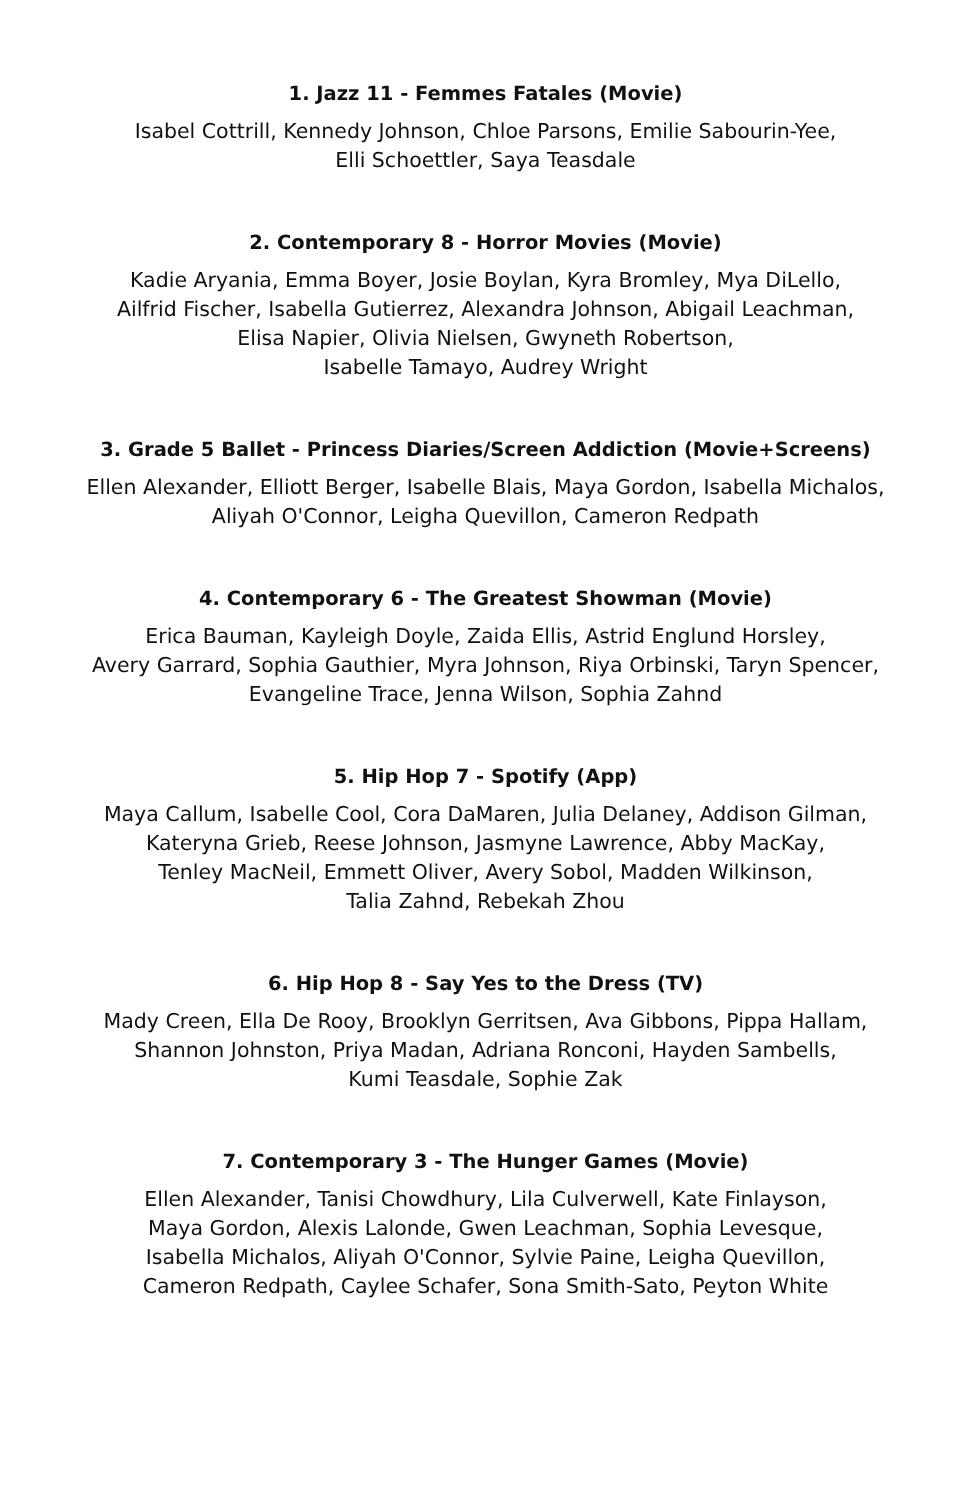1. Jazz 11 - Femmes Fatales (Movie)
Isabel Cottrill, Kennedy Johnson, Chloe Parsons, Emilie Sabourin-Yee,
Elli Schoettler, Saya Teasdale
2. Contemporary 8 - Horror Movies (Movie)
Kadie Aryania, Emma Boyer, Josie Boylan, Kyra Bromley, Mya DiLello,
Ailfrid Fischer, Isabella Gutierrez, Alexandra Johnson, Abigail Leachman,
Elisa Napier, Olivia Nielsen, Gwyneth Robertson,
Isabelle Tamayo, Audrey Wright
3. Grade 5 Ballet - Princess Diaries/Screen Addiction (Movie+Screens)
Ellen Alexander, Elliott Berger, Isabelle Blais, Maya Gordon, Isabella Michalos,
Aliyah O'Connor, Leigha Quevillon, Cameron Redpath
4. Contemporary 6 - The Greatest Showman (Movie)
Erica Bauman, Kayleigh Doyle, Zaida Ellis, Astrid Englund Horsley,
Avery Garrard, Sophia Gauthier, Myra Johnson, Riya Orbinski, Taryn Spencer,
Evangeline Trace, Jenna Wilson, Sophia Zahnd
5. Hip Hop 7 - Spotify (App)
Maya Callum, Isabelle Cool, Cora DaMaren, Julia Delaney, Addison Gilman,
Kateryna Grieb, Reese Johnson, Jasmyne Lawrence, Abby MacKay,
Tenley MacNeil, Emmett Oliver, Avery Sobol, Madden Wilkinson,
Talia Zahnd, Rebekah Zhou
6. Hip Hop 8 - Say Yes to the Dress (TV)
Mady Creen, Ella De Rooy, Brooklyn Gerritsen, Ava Gibbons, Pippa Hallam,
Shannon Johnston, Priya Madan, Adriana Ronconi, Hayden Sambells,
Kumi Teasdale, Sophie Zak
7. Contemporary 3 - The Hunger Games (Movie)
Ellen Alexander, Tanisi Chowdhury, Lila Culverwell, Kate Finlayson,
Maya Gordon, Alexis Lalonde, Gwen Leachman, Sophia Levesque,
Isabella Michalos, Aliyah O'Connor, Sylvie Paine, Leigha Quevillon,
Cameron Redpath, Caylee Schafer, Sona Smith-Sato, Peyton White